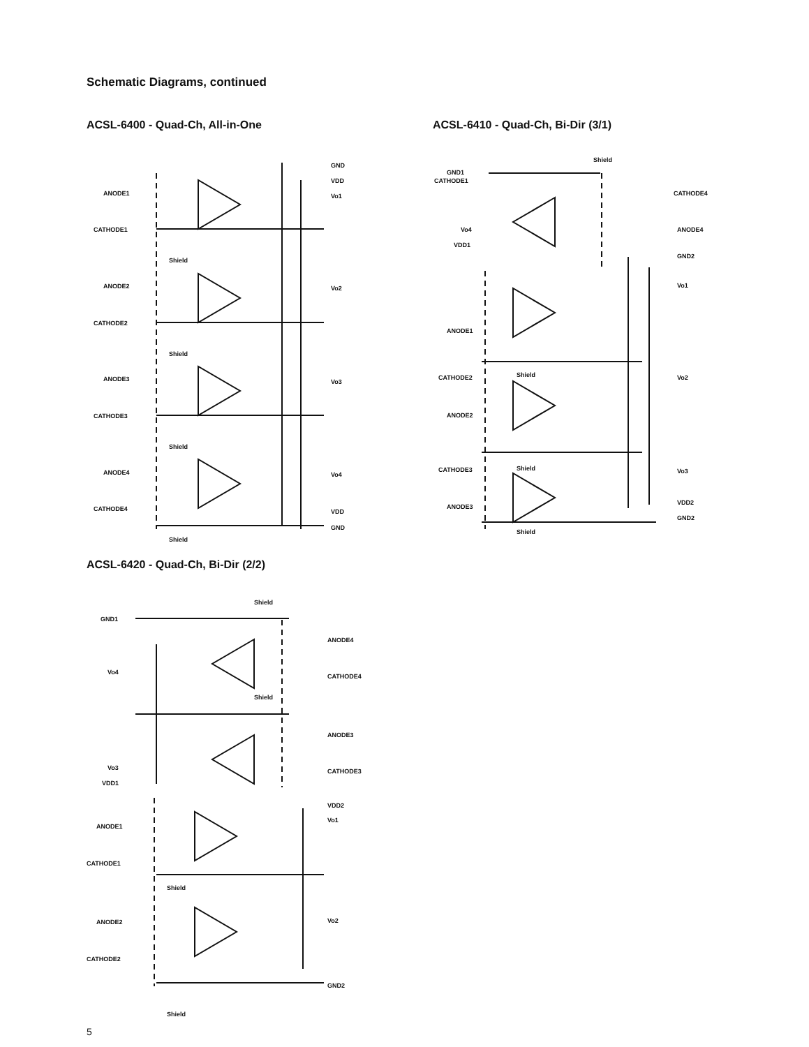Schematic Diagrams, continued
ACSL-6400 - Quad-Ch, All-in-One
ANODE1
CATHODE1
ANODE2
CATHODE2
ANODE3
CATHODE3
ANODE4
CATHODE4
GND
VDD
Vo1
Vo2
Vo3
Vo4
VDD
GND
Shield
Shield
Shield
Shield
ACSL-6410 - Quad-Ch, Bi-Dir (3/1)
GND1
CATHODE1
Vo4
VDD1
Shield
CATHODE4
ANODE4
GND2
Vo1
ANODE1
CATHODE2
ANODE2
Vo2
CATHODE3
ANODE3
Vo3
VDD2
GND2
Shield
Shield
Shield
ACSL-6420 - Quad-Ch, Bi-Dir (2/2)
GND1
Vo4
Shield
Shield
ANODE4
CATHODE4
ANODE3
CATHODE3
Vo3
VDD1
VDD2
Vo1
ANODE1
CATHODE1
ANODE2
CATHODE2
Vo2
GND2
Shield
Shield
5